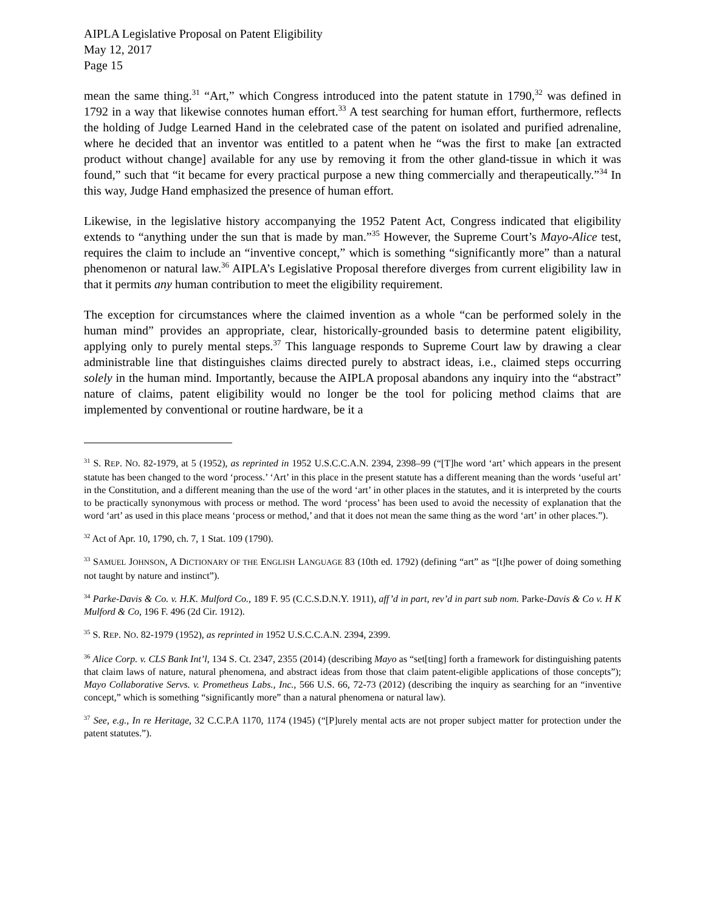AIPLA Legislative Proposal on Patent Eligibility
May 12, 2017
Page 15
mean the same thing.<sup>31</sup> “Art,” which Congress introduced into the patent statute in 1790,<sup>32</sup> was defined in 1792 in a way that likewise connotes human effort.<sup>33</sup> A test searching for human effort, furthermore, reflects the holding of Judge Learned Hand in the celebrated case of the patent on isolated and purified adrenaline, where he decided that an inventor was entitled to a patent when he “was the first to make [an extracted product without change] available for any use by removing it from the other gland-tissue in which it was found,” such that “it became for every practical purpose a new thing commercially and therapeutically.”<sup>34</sup> In this way, Judge Hand emphasized the presence of human effort.
Likewise, in the legislative history accompanying the 1952 Patent Act, Congress indicated that eligibility extends to “anything under the sun that is made by man.”<sup>35</sup> However, the Supreme Court’s Mayo-Alice test, requires the claim to include an “inventive concept,” which is something “significantly more” than a natural phenomenon or natural law.<sup>36</sup> AIPLA’s Legislative Proposal therefore diverges from current eligibility law in that it permits any human contribution to meet the eligibility requirement.
The exception for circumstances where the claimed invention as a whole “can be performed solely in the human mind” provides an appropriate, clear, historically-grounded basis to determine patent eligibility, applying only to purely mental steps.<sup>37</sup> This language responds to Supreme Court law by drawing a clear administrable line that distinguishes claims directed purely to abstract ideas, i.e., claimed steps occurring solely in the human mind. Importantly, because the AIPLA proposal abandons any inquiry into the “abstract” nature of claims, patent eligibility would no longer be the tool for policing method claims that are implemented by conventional or routine hardware, be it a
<sup>31</sup> S. REP. NO. 82-1979, at 5 (1952), as reprinted in 1952 U.S.C.C.A.N. 2394, 2398–99 (“[T]he word ‘art’ which appears in the present statute has been changed to the word ‘process.’ ‘Art’ in this place in the present statute has a different meaning than the words ‘useful art’ in the Constitution, and a different meaning than the use of the word ‘art’ in other places in the statutes, and it is interpreted by the courts to be practically synonymous with process or method. The word ‘process’ has been used to avoid the necessity of explanation that the word ‘art’ as used in this place means ‘process or method,’ and that it does not mean the same thing as the word ‘art’ in other places.”).
<sup>32</sup> Act of Apr. 10, 1790, ch. 7, 1 Stat. 109 (1790).
<sup>33</sup> SAMUEL JOHNSON, A DICTIONARY OF THE ENGLISH LANGUAGE 83 (10th ed. 1792) (defining “art” as “[t]he power of doing something not taught by nature and instinct”).
<sup>34</sup> Parke-Davis & Co. v. H.K. Mulford Co., 189 F. 95 (C.C.S.D.N.Y. 1911), aff’d in part, rev’d in part sub nom. Parke-Davis & Co v. H K Mulford & Co, 196 F. 496 (2d Cir. 1912).
<sup>35</sup> S. REP. NO. 82-1979 (1952), as reprinted in 1952 U.S.C.C.A.N. 2394, 2399.
<sup>36</sup> Alice Corp. v. CLS Bank Int’l, 134 S. Ct. 2347, 2355 (2014) (describing Mayo as “set[ting] forth a framework for distinguishing patents that claim laws of nature, natural phenomena, and abstract ideas from those that claim patent-eligible applications of those concepts”); Mayo Collaborative Servs. v. Prometheus Labs., Inc., 566 U.S. 66, 72-73 (2012) (describing the inquiry as searching for an “inventive concept,” which is something “significantly more” than a natural phenomena or natural law).
<sup>37</sup> See, e.g., In re Heritage, 32 C.C.P.A 1170, 1174 (1945) (“[P]urely mental acts are not proper subject matter for protection under the patent statutes.”).